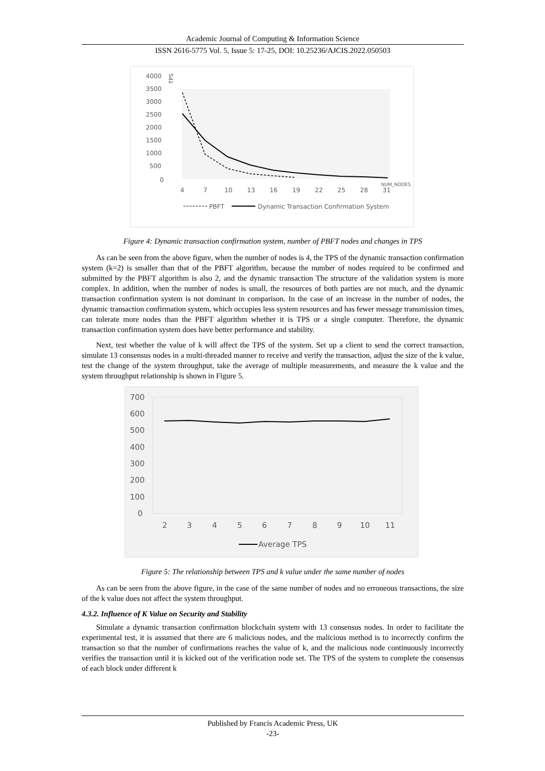Academic Journal of Computing & Information Science
ISSN 2616-5775 Vol. 5, Issue 5: 17-25, DOI: 10.25236/AJCIS.2022.050503
4000
3500
3000
2500
2000
1500
1000
500
0
4
7
10
13
16
19
22
25
28
31
PBFT
Dynamic Transaction Confirmation System
TPS
NUM_NODES
Figure 4: Dynamic transaction confirmation system, number of PBFT nodes and changes in TPS
As can be seen from the above figure, when the number of nodes is 4, the TPS of the dynamic transaction confirmation system (k=2) is smaller than that of the PBFT algorithm, because the number of nodes required to be confirmed and submitted by the PBFT algorithm is also 2, and the dynamic transaction The structure of the validation system is more complex. In addition, when the number of nodes is small, the resources of both parties are not much, and the dynamic transaction confirmation system is not dominant in comparison. In the case of an increase in the number of nodes, the dynamic transaction confirmation system, which occupies less system resources and has fewer message transmission times, can tolerate more nodes than the PBFT algorithm whether it is TPS or a single computer. Therefore, the dynamic transaction confirmation system does have better performance and stability.
Next, test whether the value of k will affect the TPS of the system. Set up a client to send the correct transaction, simulate 13 consensus nodes in a multi-threaded manner to receive and verify the transaction, adjust the size of the k value, test the change of the system throughput, take the average of multiple measurements, and measure the k value and the system throughput relationship is shown in Figure 5.
700
600
500
400
300
200
100
0
2
3
4
5
6
7
8
9
10
11
Average TPS
Figure 5: The relationship between TPS and k value under the same number of nodes
As can be seen from the above figure, in the case of the same number of nodes and no erroneous transactions, the size of the k value does not affect the system throughput.
4.3.2. Influence of K Value on Security and Stability
Simulate a dynamic transaction confirmation blockchain system with 13 consensus nodes. In order to facilitate the experimental test, it is assumed that there are 6 malicious nodes, and the malicious method is to incorrectly confirm the transaction so that the number of confirmations reaches the value of k, and the malicious node continuously incorrectly verifies the transaction until it is kicked out of the verification node set. The TPS of the system to complete the consensus of each block under different k
Published by Francis Academic Press, UK
-23-